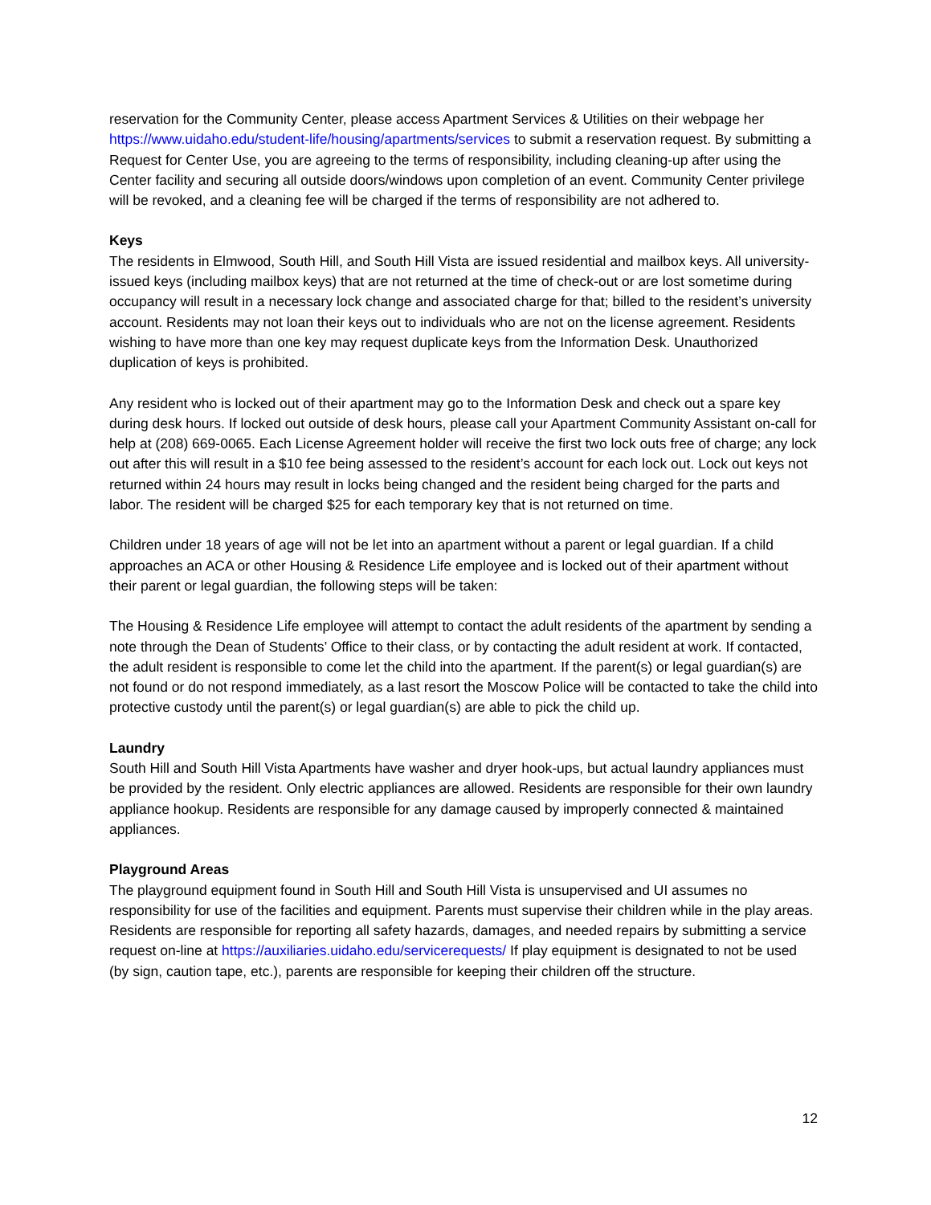reservation for the Community Center, please access Apartment Services & Utilities on their webpage her https://www.uidaho.edu/student-life/housing/apartments/services to submit a reservation request. By submitting a Request for Center Use, you are agreeing to the terms of responsibility, including cleaning-up after using the Center facility and securing all outside doors/windows upon completion of an event. Community Center privilege will be revoked, and a cleaning fee will be charged if the terms of responsibility are not adhered to.
Keys
The residents in Elmwood, South Hill, and South Hill Vista are issued residential and mailbox keys. All university-issued keys (including mailbox keys) that are not returned at the time of check-out or are lost sometime during occupancy will result in a necessary lock change and associated charge for that; billed to the resident’s university account. Residents may not loan their keys out to individuals who are not on the license agreement. Residents wishing to have more than one key may request duplicate keys from the Information Desk. Unauthorized duplication of keys is prohibited.
Any resident who is locked out of their apartment may go to the Information Desk and check out a spare key during desk hours. If locked out outside of desk hours, please call your Apartment Community Assistant on-call for help at (208) 669-0065. Each License Agreement holder will receive the first two lock outs free of charge; any lock out after this will result in a $10 fee being assessed to the resident’s account for each lock out. Lock out keys not returned within 24 hours may result in locks being changed and the resident being charged for the parts and labor. The resident will be charged $25 for each temporary key that is not returned on time.
Children under 18 years of age will not be let into an apartment without a parent or legal guardian. If a child approaches an ACA or other Housing & Residence Life employee and is locked out of their apartment without their parent or legal guardian, the following steps will be taken:
The Housing & Residence Life employee will attempt to contact the adult residents of the apartment by sending a note through the Dean of Students’ Office to their class, or by contacting the adult resident at work. If contacted, the adult resident is responsible to come let the child into the apartment. If the parent(s) or legal guardian(s) are not found or do not respond immediately, as a last resort the Moscow Police will be contacted to take the child into protective custody until the parent(s) or legal guardian(s) are able to pick the child up.
Laundry
South Hill and South Hill Vista Apartments have washer and dryer hook-ups, but actual laundry appliances must be provided by the resident. Only electric appliances are allowed. Residents are responsible for their own laundry appliance hookup. Residents are responsible for any damage caused by improperly connected & maintained appliances.
Playground Areas
The playground equipment found in South Hill and South Hill Vista is unsupervised and UI assumes no responsibility for use of the facilities and equipment. Parents must supervise their children while in the play areas. Residents are responsible for reporting all safety hazards, damages, and needed repairs by submitting a service request on-line at https://auxiliaries.uidaho.edu/servicerequests/ If play equipment is designated to not be used (by sign, caution tape, etc.), parents are responsible for keeping their children off the structure.
12